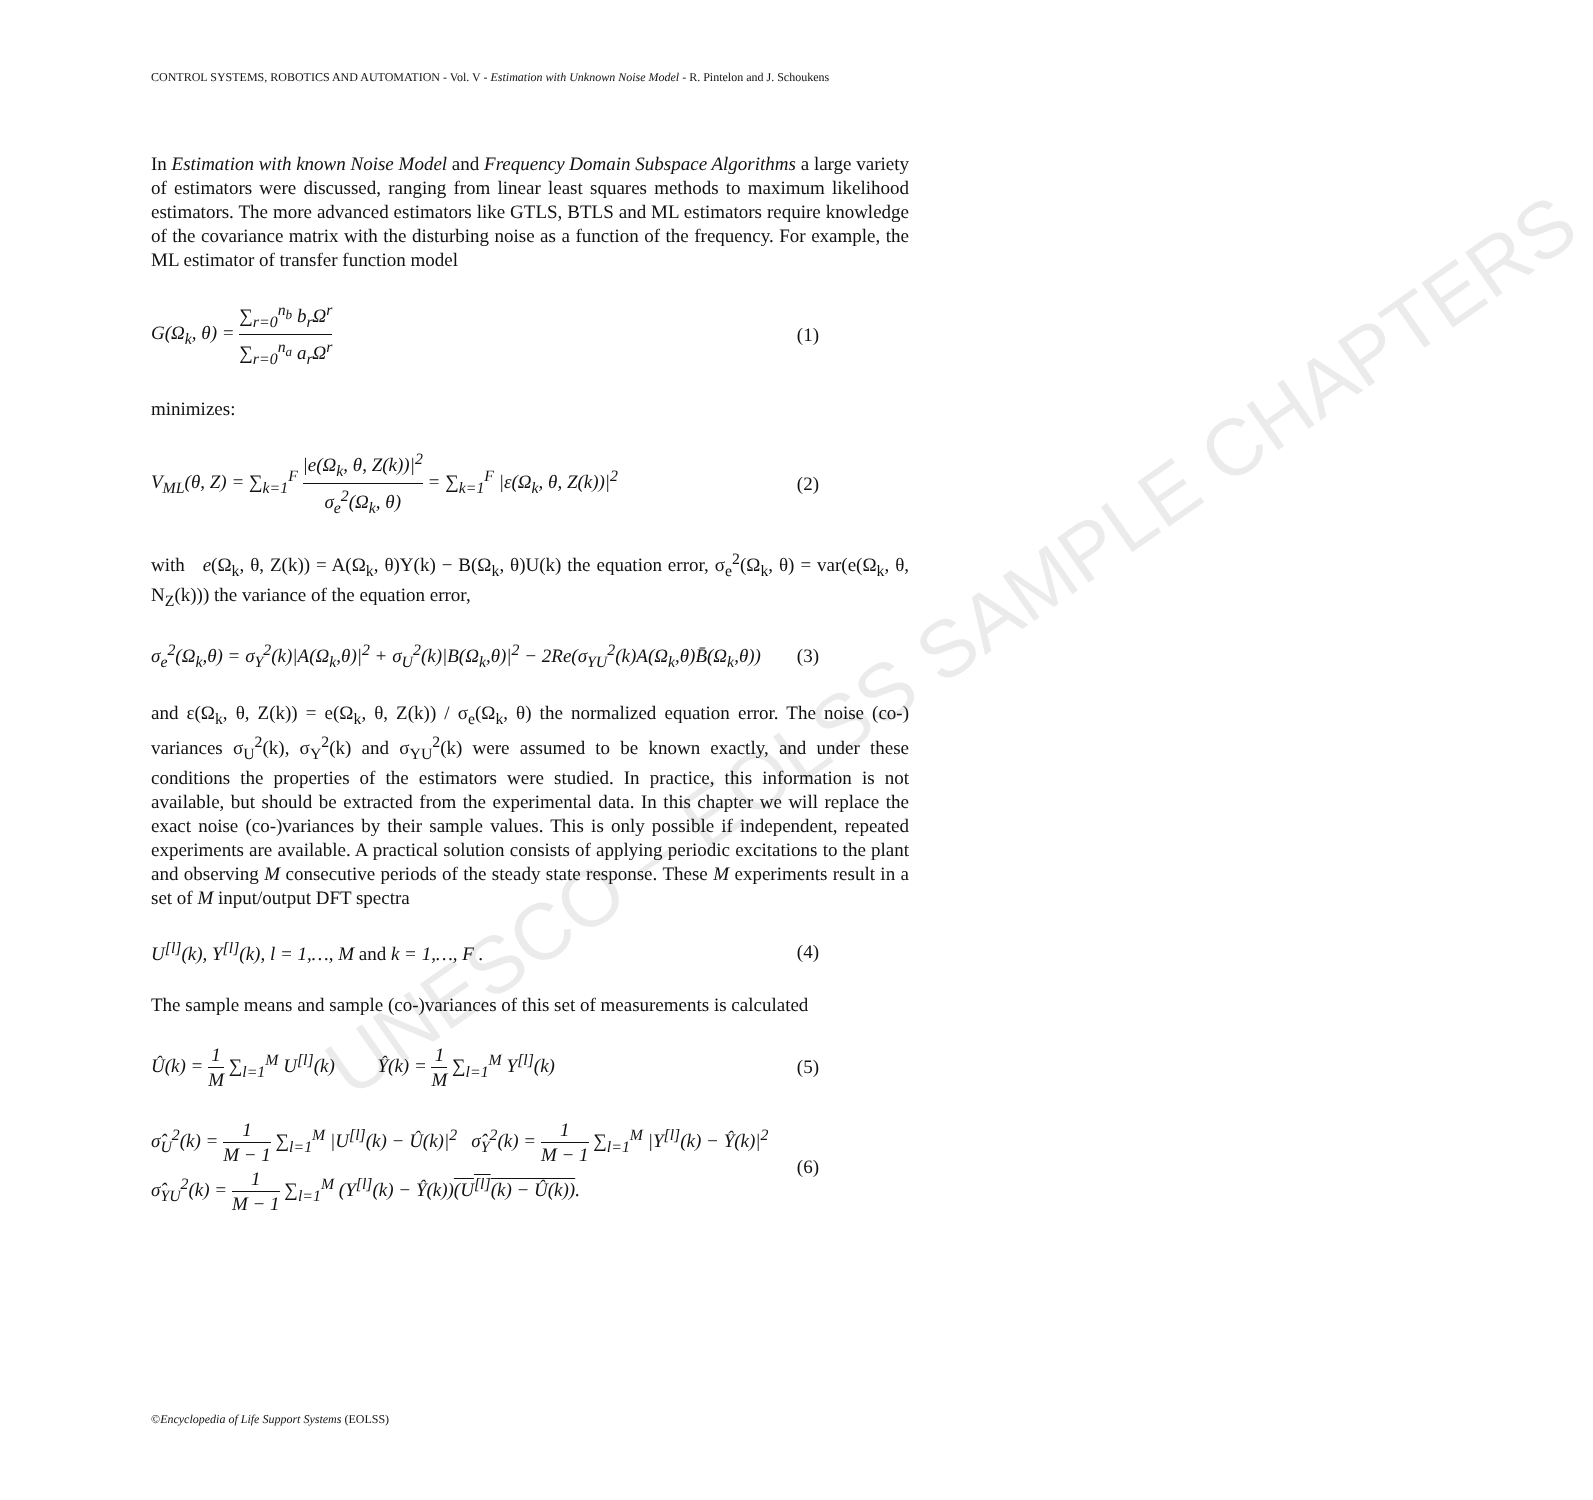UNESCO – EOLSS SAMPLE CHAPTERS
CONTROL SYSTEMS, ROBOTICS AND AUTOMATION - Vol. V - Estimation with Unknown Noise Model - R. Pintelon and J. Schoukens
In Estimation with known Noise Model and Frequency Domain Subspace Algorithms a large variety of estimators were discussed, ranging from linear least squares methods to maximum likelihood estimators. The more advanced estimators like GTLS, BTLS and ML estimators require knowledge of the covariance matrix with the disturbing noise as a function of the frequency. For example, the ML estimator of transfer function model
G(Ω<sub>k</sub>, θ) = ∑<sub>r=0</sub><sup>n<sub>b</sub></sup> b<sub>r</sub>Ω<sup>r</sup> ∑<sub>r=0</sub><sup>n<sub>a</sub></sup> a<sub>r</sub>Ω<sup>r</sup> (1)
minimizes:
V<sub>ML</sub>(θ, Z) = ∑<sub>k=1</sub><sup>F</sup> |e(Ω<sub>k</sub>, θ, Z(k))|<sup>2</sup> σ<sub>e</sub><sup>2</sup>(Ω<sub>k</sub>, θ) = ∑<sub>k=1</sub><sup>F</sup> |ε(Ω<sub>k</sub>, θ, Z(k))|<sup>2</sup> (2)
with e(Ω<sub>k</sub>, θ, Z(k)) = A(Ω<sub>k</sub>, θ)Y(k) − B(Ω<sub>k</sub>, θ)U(k) the equation error, σ<sub>e</sub><sup>2</sup>(Ω<sub>k</sub>, θ) = var(e(Ω<sub>k</sub>, θ, N<sub>Z</sub>(k))) the variance of the equation error,
σ<sub>e</sub><sup>2</sup>(Ω<sub>k</sub>,θ) = σ<sub>Y</sub><sup>2</sup>(k)|A(Ω<sub>k</sub>,θ)|<sup>2</sup> + σ<sub>U</sub><sup>2</sup>(k)|B(Ω<sub>k</sub>,θ)|<sup>2</sup> − 2Re(σ<sub>YU</sub><sup>2</sup>(k)A(Ω<sub>k</sub>,θ)B̄(Ω<sub>k</sub>,θ)) (3)
and ε(Ω<sub>k</sub>, θ, Z(k)) = e(Ω<sub>k</sub>, θ, Z(k)) / σ<sub>e</sub>(Ω<sub>k</sub>, θ) the normalized equation error. The noise (co-) variances σ<sub>U</sub><sup>2</sup>(k), σ<sub>Y</sub><sup>2</sup>(k) and σ<sub>YU</sub><sup>2</sup>(k) were assumed to be known exactly, and under these conditions the properties of the estimators were studied. In practice, this information is not available, but should be extracted from the experimental data. In this chapter we will replace the exact noise (co-)variances by their sample values. This is only possible if independent, repeated experiments are available. A practical solution consists of applying periodic excitations to the plant and observing M consecutive periods of the steady state response. These M experiments result in a set of M input/output DFT spectra
U<sup>[l]</sup>(k), Y<sup>[l]</sup>(k), l = 1,…, M and k = 1,…, F . (4)
The sample means and sample (co-)variances of this set of measurements is calculated
Û(k) = 1 M ∑<sub>l=1</sub><sup>M</sup> U<sup>[l]</sup>(k) Ŷ(k) = 1 M ∑<sub>l=1</sub><sup>M</sup> Y<sup>[l]</sup>(k) (5)
σ̂<sub>U</sub><sup>2</sup>(k) = 1 M − 1 ∑<sub>l=1</sub><sup>M</sup> |U<sup>[l]</sup>(k) − Û(k)|<sup>2</sup> σ̂<sub>Y</sub><sup>2</sup>(k) = 1 M − 1 ∑<sub>l=1</sub><sup>M</sup> |Y<sup>[l]</sup>(k) − Ŷ(k)|<sup>2</sup>
σ̂<sub>YU</sub><sup>2</sup>(k) = 1 M − 1 ∑<sub>l=1</sub><sup>M</sup> (Y<sup>[l]</sup>(k) − Ŷ(k))(U<sup>[l]</sup>(k) − Û(k)). (6)
©Encyclopedia of Life Support Systems (EOLSS)